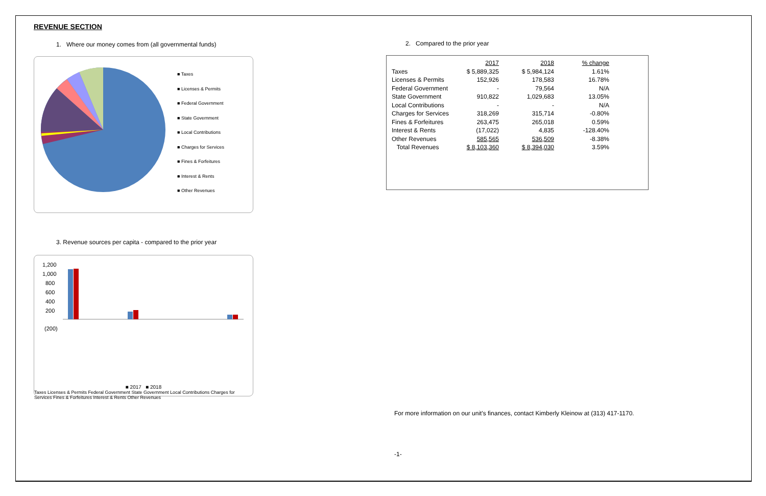REVENUE SECTION
1. Where our money comes from (all governmental funds)
■ Taxes
■ Licenses & Permits
■ Federal Government
■ State Government
■ Local Contributions
■ Charges for Services
■ Fines & Forfeitures
■ Interest & Rents
■ Other Revenues
3. Revenue sources per capita - compared to the prior year
1,200
1,000
800
600
400
200
(200)
■ 2017 ■ 2018
Taxes Licenses & Permits Federal Government State Government Local Contributions Charges for Services Fines & Forfeitures Interest & Rents Other Revenues
2. Compared to the prior year
| | 2017 | 2018 | % change |
| Taxes | $ 5,889,325 | $ 5,984,124 | 1.61% |
| Licenses & Permits | 152,926 | 178,583 | 16.78% |
| Federal Government | - | 79,564 | N/A |
| State Government | 910,822 | 1,029,683 | 13.05% |
| Local Contributions | - | - | N/A |
| Charges for Services | 318,269 | 315,714 | -0.80% |
| Fines & Forfeitures | 263,475 | 265,018 | 0.59% |
| Interest & Rents | (17,022) | 4,835 | -128.40% |
| Other Revenues | 585,565 | 536,509 | -8.38% |
| Total Revenues | $ 8,103,360 | $ 8,394,030 | 3.59% |
For more information on our unit's finances, contact Kimberly Kleinow at (313) 417-1170.
-1-